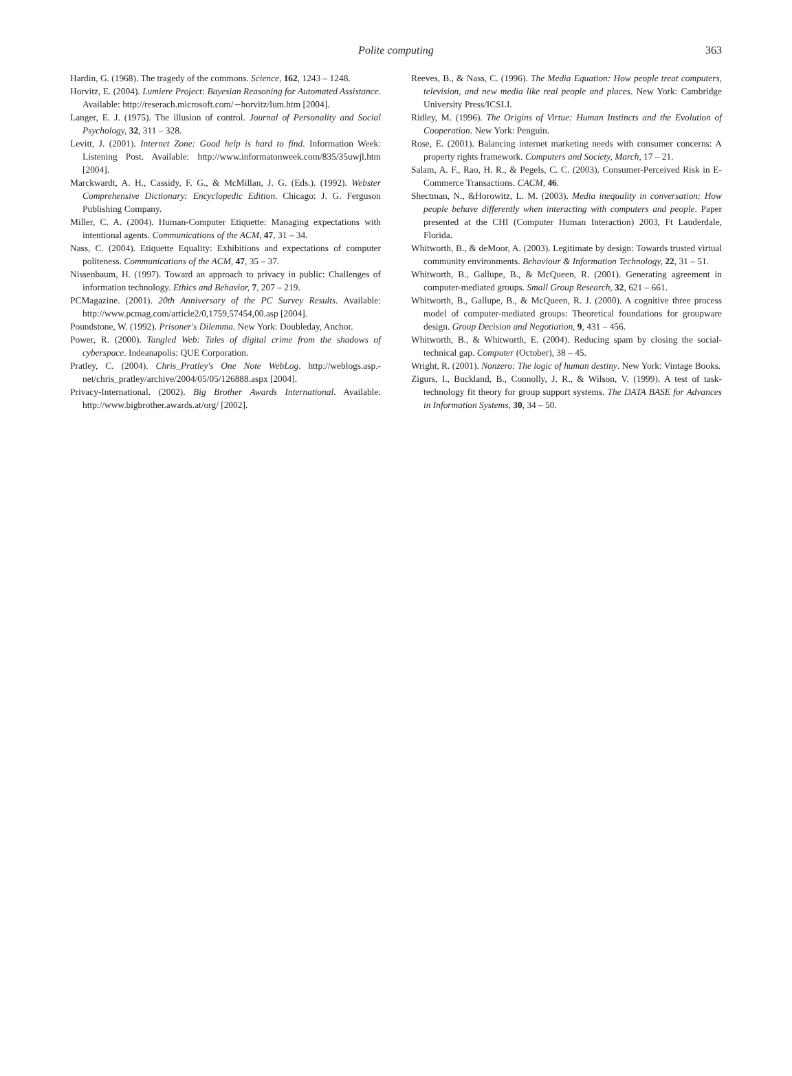Polite computing
363
Hardin, G. (1968). The tragedy of the commons. Science, 162, 1243 – 1248.
Horvitz, E. (2004). Lumiere Project: Bayesian Reasoning for Automated Assistance. Available: http://reserach.microsoft.com/∼horvitz/lum.htm [2004].
Langer, E. J. (1975). The illusion of control. Journal of Personality and Social Psychology, 32, 311 – 328.
Levitt, J. (2001). Internet Zone: Good help is hard to find. Information Week: Listening Post. Available: http://www.informatonweek.com/835/35uwjl.htm [2004].
Marckwardt, A. H., Cassidy, F. G., & McMillan, J. G. (Eds.). (1992). Webster Comprehensive Dictionary: Encyclopedic Edition. Chicago: J. G. Ferguson Publishing Company.
Miller, C. A. (2004). Human-Computer Etiquette: Managing expectations with intentional agents. Communications of the ACM, 47, 31 – 34.
Nass, C. (2004). Etiquette Equality: Exhibitions and expectations of computer politeness. Communications of the ACM, 47, 35 – 37.
Nissenbaum, H. (1997). Toward an approach to privacy in public: Challenges of information technology. Ethics and Behavior, 7, 207 – 219.
PCMagazine. (2001). 20th Anniversary of the PC Survey Results. Available: http://www.pcmag.com/article2/0,1759,57454,00.asp [2004].
Poundstone, W. (1992). Prisoner's Dilemma. New York: Doubleday, Anchor.
Power, R. (2000). Tangled Web: Tales of digital crime from the shadows of cyberspace. Indeanapolis: QUE Corporation.
Pratley, C. (2004). Chris_Pratley's One Note WebLog. http://weblogs.asp.-net/chris_pratley/archive/2004/05/05/126888.aspx [2004].
Privacy-International. (2002). Big Brother Awards International. Available: http://www.bigbrother.awards.at/org/ [2002].
Reeves, B., & Nass, C. (1996). The Media Equation: How people treat computers, television, and new media like real people and places. New York: Cambridge University Press/ICSLI.
Ridley, M. (1996). The Origins of Virtue: Human Instincts and the Evolution of Cooperation. New York: Penguin.
Rose, E. (2001). Balancing internet marketing needs with consumer concerns: A property rights framework. Computers and Society, March, 17 – 21.
Salam, A. F., Rao, H. R., & Pegels, C. C. (2003). Consumer-Perceived Risk in E-Commerce Transactions. CACM, 46.
Shectman, N., &Horowitz, L. M. (2003). Media inequality in conversation: How people behave differently when interacting with computers and people. Paper presented at the CHI (Computer Human Interaction) 2003, Ft Lauderdale, Florida.
Whitworth, B., & deMoor, A. (2003). Legitimate by design: Towards trusted virtual community environments. Behaviour & Information Technology, 22, 31 – 51.
Whitworth, B., Gallupe, B., & McQueen, R. (2001). Generating agreement in computer-mediated groups. Small Group Research, 32, 621 – 661.
Whitworth, B., Gallupe, B., & McQueen, R. J. (2000). A cognitive three process model of computer-mediated groups: Theoretical foundations for groupware design. Group Decision and Negotiation, 9, 431 – 456.
Whitworth, B., & Whitworth, E. (2004). Reducing spam by closing the social-technical gap. Computer (October), 38 – 45.
Wright, R. (2001). Nonzero: The logic of human destiny. New York: Vintage Books.
Zigurs, I., Buckland, B., Connolly, J. R., & Wilson, V. (1999). A test of task-technology fit theory for group support systems. The DATA BASE for Advances in Information Systems, 30, 34 – 50.